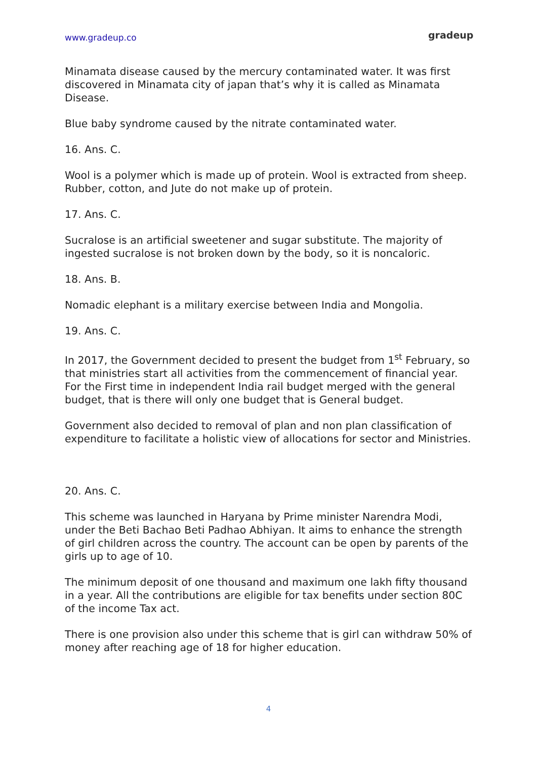www.gradeup.co gradeup
Minamata disease caused by the mercury contaminated water. It was first discovered in Minamata city of japan that’s why it is called as Minamata Disease.
Blue baby syndrome caused by the nitrate contaminated water.
16. Ans. C.
Wool is a polymer which is made up of protein. Wool is extracted from sheep. Rubber, cotton, and Jute do not make up of protein.
17. Ans. C.
Sucralose is an artificial sweetener and sugar substitute. The majority of ingested sucralose is not broken down by the body, so it is noncaloric.
18. Ans. B.
Nomadic elephant is a military exercise between India and Mongolia.
19. Ans. C.
In 2017, the Government decided to present the budget from 1<sup>st</sup> February, so that ministries start all activities from the commencement of financial year. For the First time in independent India rail budget merged with the general budget, that is there will only one budget that is General budget.
Government also decided to removal of plan and non plan classification of expenditure to facilitate a holistic view of allocations for sector and Ministries.
20. Ans. C.
This scheme was launched in Haryana by Prime minister Narendra Modi, under the Beti Bachao Beti Padhao Abhiyan. It aims to enhance the strength of girl children across the country. The account can be open by parents of the girls up to age of 10.
The minimum deposit of one thousand and maximum one lakh fifty thousand in a year. All the contributions are eligible for tax benefits under section 80C of the income Tax act.
There is one provision also under this scheme that is girl can withdraw 50% of money after reaching age of 18 for higher education.
4